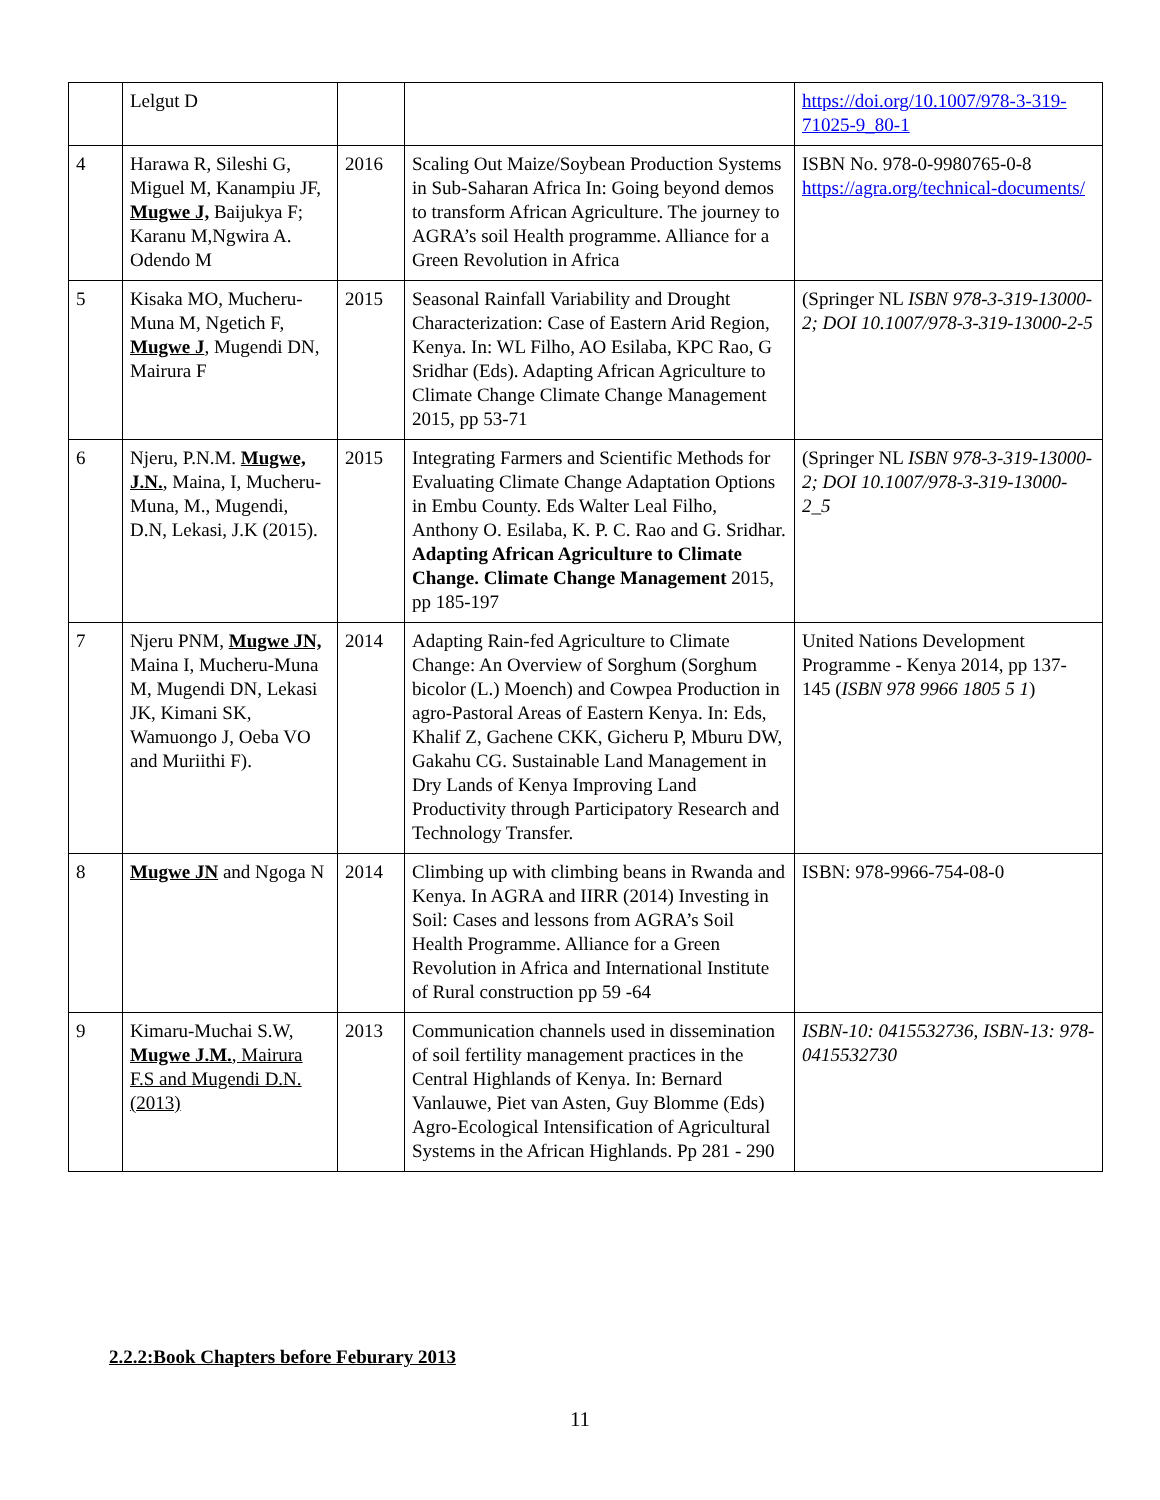| | Lelgut D | | | https://doi.org/10.1007/978-3-319-71025-9_80-1 |
| 4 | Harawa R, Sileshi G, Miguel M, Kanampiu JF, Mugwe J, Baijukya F; Karanu M,Ngwira A. Odendo M | 2016 | Scaling Out Maize/Soybean Production Systems in Sub-Saharan Africa In: Going beyond demos to transform African Agriculture. The journey to AGRA’s soil Health programme. Alliance for a Green Revolution in Africa | ISBN No. 978-0-9980765-0-8 https://agra.org/technical-documents/ |
| 5 | Kisaka MO, Mucheru-Muna M, Ngetich F, Mugwe J , Mugendi DN, Mairura F | 2015 | Seasonal Rainfall Variability and Drought Characterization: Case of Eastern Arid Region, Kenya. In: WL Filho, AO Esilaba, KPC Rao, G Sridhar (Eds). Adapting African Agriculture to Climate Change Climate Change Management 2015, pp 53-71 | (Springer NL ISBN 978-3-319-13000-2; DOI 10.1007/978-3-319-13000-2-5 |
| 6 | Njeru, P.N.M. Mugwe, J.N. , Maina, I, Mucheru-Muna, M., Mugendi, D.N, Lekasi, J.K (2015). | 2015 | Integrating Farmers and Scientific Methods for Evaluating Climate Change Adaptation Options in Embu County. Eds Walter Leal Filho, Anthony O. Esilaba, K. P. C. Rao and G. Sridhar. Adapting African Agriculture to Climate Change. Climate Change Management 2015, pp 185-197 | (Springer NL ISBN 978-3-319-13000-2; DOI 10.1007/978-3-319-13000-2_5 |
| 7 | Njeru PNM, Mugwe JN, Maina I, Mucheru-Muna M, Mugendi DN, Lekasi JK, Kimani SK, Wamuongo J, Oeba VO and Muriithi F). | 2014 | Adapting Rain-fed Agriculture to Climate Change: An Overview of Sorghum (Sorghum bicolor (L.) Moench) and Cowpea Production in agro-Pastoral Areas of Eastern Kenya. In: Eds, Khalif Z, Gachene CKK, Gicheru P, Mburu DW, Gakahu CG. Sustainable Land Management in Dry Lands of Kenya Improving Land Productivity through Participatory Research and Technology Transfer. | United Nations Development Programme - Kenya 2014, pp 137-145 ( ISBN 978 9966 1805 5 1 ) |
| 8 | Mugwe JN and Ngoga N | 2014 | Climbing up with climbing beans in Rwanda and Kenya. In AGRA and IIRR (2014) Investing in Soil: Cases and lessons from AGRA’s Soil Health Programme. Alliance for a Green Revolution in Africa and International Institute of Rural construction pp 59 -64 | ISBN: 978-9966-754-08-0 |
| 9 | Kimaru-Muchai S.W, Mugwe J.M. , Mairura F.S and Mugendi D.N. (2013) | 2013 | Communication channels used in dissemination of soil fertility management practices in the Central Highlands of Kenya. In: Bernard Vanlauwe, Piet van Asten, Guy Blomme (Eds) Agro-Ecological Intensification of Agricultural Systems in the African Highlands. Pp 281 - 290 | ISBN-10: 0415532736, ISBN-13: 978- 0415532730 |
2.2.2:Book Chapters before Feburary 2013
11